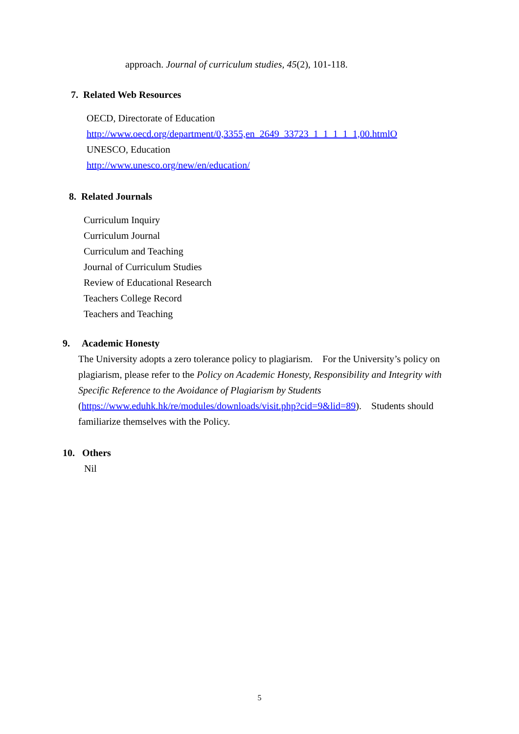approach. Journal of curriculum studies, 45(2), 101-118.
7. Related Web Resources
OECD, Directorate of Education
http://www.oecd.org/department/0,3355,en_2649_33723_1_1_1_1_1,00.htmlO
UNESCO, Education
http://www.unesco.org/new/en/education/
8. Related Journals
Curriculum Inquiry
Curriculum Journal
Curriculum and Teaching
Journal of Curriculum Studies
Review of Educational Research
Teachers College Record
Teachers and Teaching
9. Academic Honesty
The University adopts a zero tolerance policy to plagiarism. For the University’s policy on plagiarism, please refer to the Policy on Academic Honesty, Responsibility and Integrity with Specific Reference to the Avoidance of Plagiarism by Students (https://www.eduhk.hk/re/modules/downloads/visit.php?cid=9&lid=89). Students should familiarize themselves with the Policy.
10. Others
Nil
5